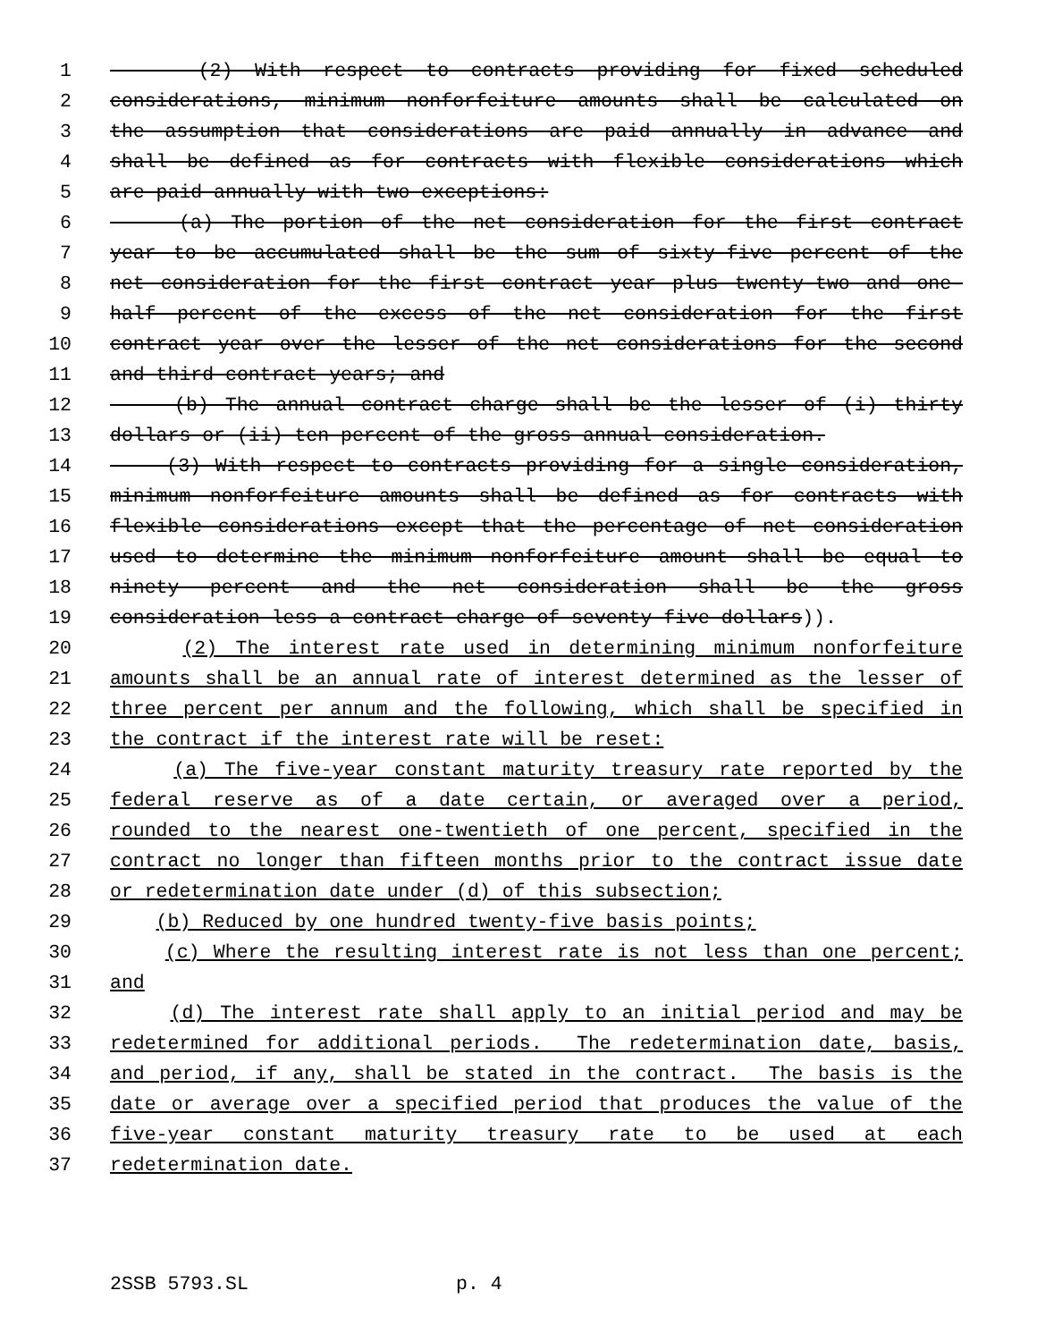1 (2) With respect to contracts providing for fixed scheduled
2 considerations, minimum nonforfeiture amounts shall be calculated on
3 the assumption that considerations are paid annually in advance and
4 shall be defined as for contracts with flexible considerations which
5 are paid annually with two exceptions:
6 (a) The portion of the net consideration for the first contract
7 year to be accumulated shall be the sum of sixty-five percent of the
8 net consideration for the first contract year plus twenty-two and one-
9 half percent of the excess of the net consideration for the first
10 contract year over the lesser of the net considerations for the second
11 and third contract years; and
12 (b) The annual contract charge shall be the lesser of (i) thirty
13 dollars or (ii) ten percent of the gross annual consideration.
14 (3) With respect to contracts providing for a single consideration,
15 minimum nonforfeiture amounts shall be defined as for contracts with
16 flexible considerations except that the percentage of net consideration
17 used to determine the minimum nonforfeiture amount shall be equal to
18 ninety percent and the net consideration shall be the gross
19 consideration less a contract charge of seventy-five dollars)).
20 (2) The interest rate used in determining minimum nonforfeiture
21 amounts shall be an annual rate of interest determined as the lesser of
22 three percent per annum and the following, which shall be specified in
23 the contract if the interest rate will be reset:
24 (a) The five-year constant maturity treasury rate reported by the
25 federal reserve as of a date certain, or averaged over a period,
26 rounded to the nearest one-twentieth of one percent, specified in the
27 contract no longer than fifteen months prior to the contract issue date
28 or redetermination date under (d) of this subsection;
29 (b) Reduced by one hundred twenty-five basis points;
30 (c) Where the resulting interest rate is not less than one percent;
31 and
32 (d) The interest rate shall apply to an initial period and may be
33 redetermined for additional periods. The redetermination date, basis,
34 and period, if any, shall be stated in the contract. The basis is the
35 date or average over a specified period that produces the value of the
36 five-year constant maturity treasury rate to be used at each
37 redetermination date.
2SSB 5793.SL p. 4